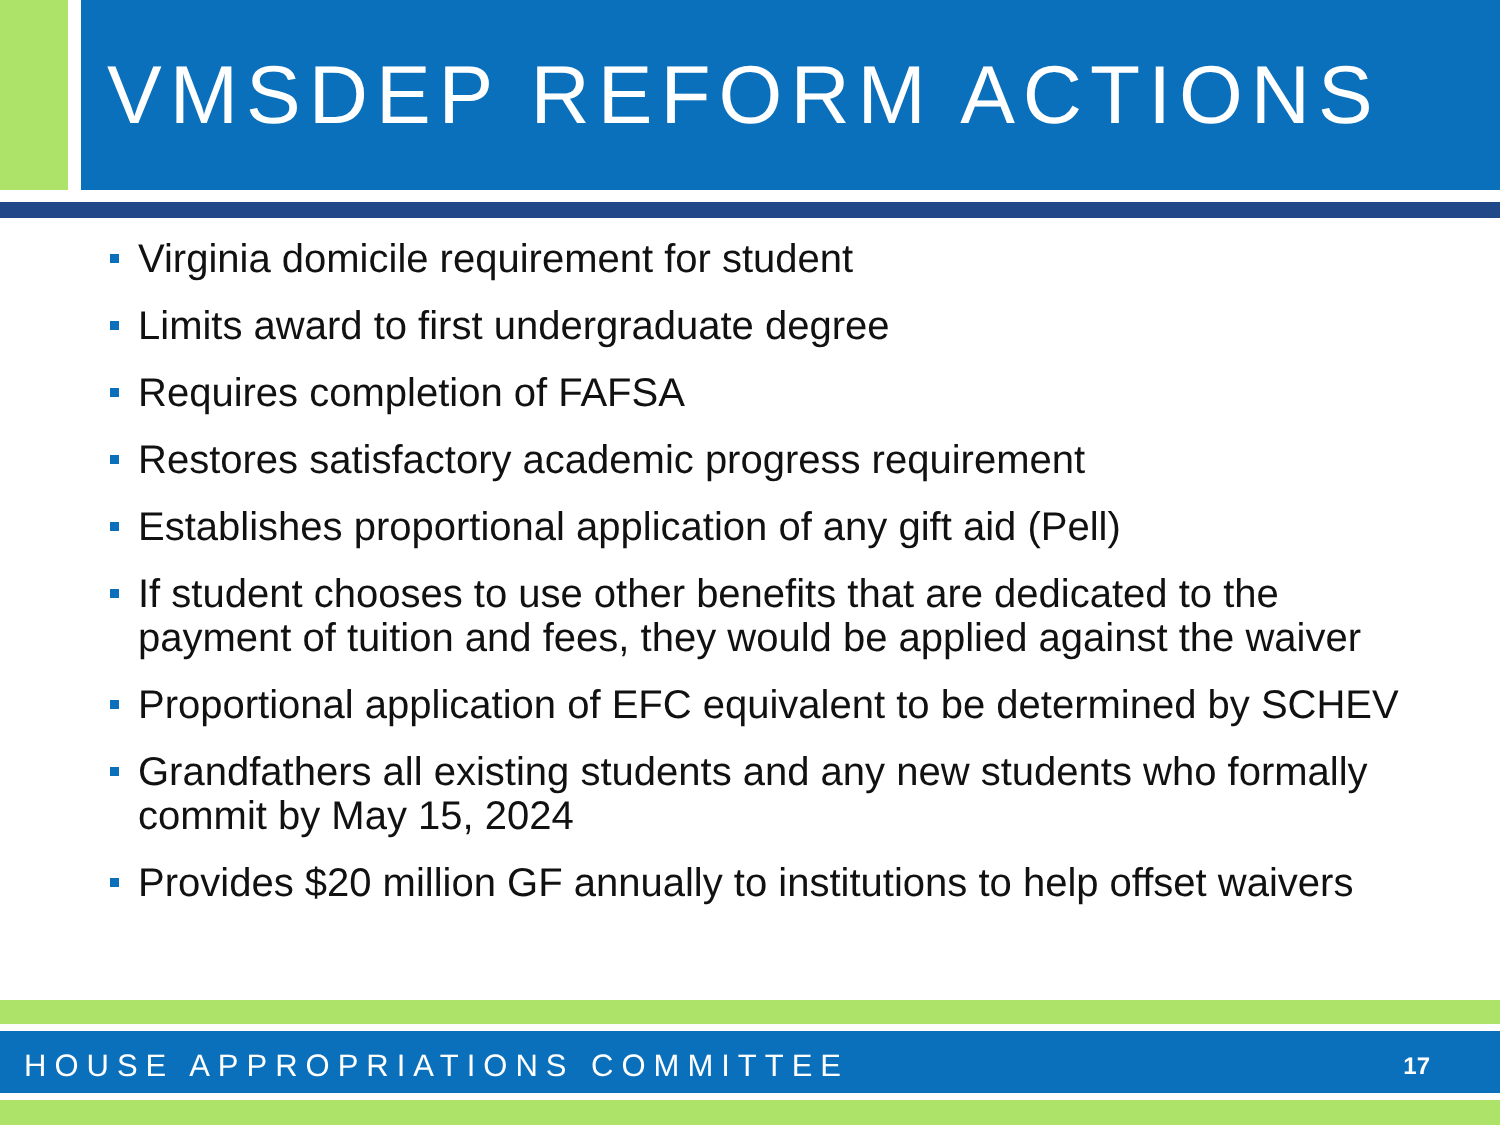VMSDEP REFORM ACTIONS
Virginia domicile requirement for student
Limits award to first undergraduate degree
Requires completion of FAFSA
Restores satisfactory academic progress requirement
Establishes proportional application of any gift aid (Pell)
If student chooses to use other benefits that are dedicated to the payment of tuition and fees, they would be applied against the waiver
Proportional application of EFC equivalent to be determined by SCHEV
Grandfathers all existing students and any new students who formally commit by May 15, 2024
Provides $20 million GF annually to institutions to help offset waivers
HOUSE APPROPRIATIONS COMMITTEE 17